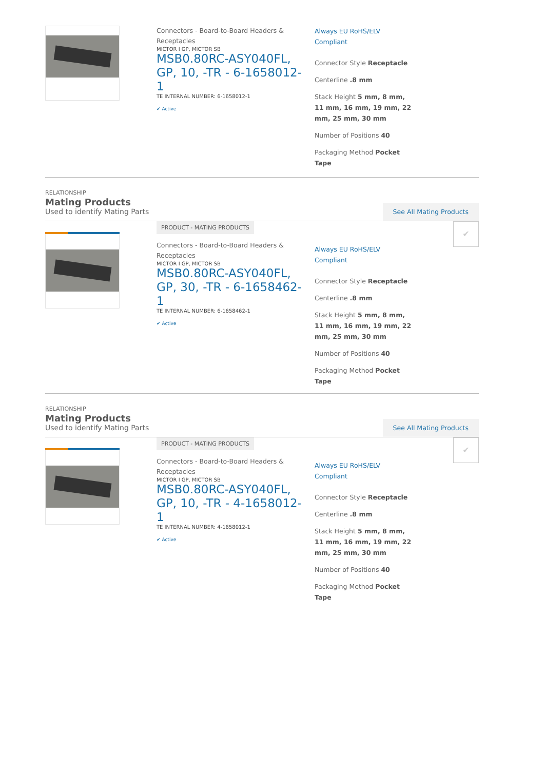Connectors - Board-to-Board Headers & Receptacles
MICTOR I GP, MICTOR SB
MSB0.80RC-ASY040FL, GP, 10, -TR - 6-1658012-1
TE INTERNAL NUMBER: 6-1658012-1
✔ Active
Always EU RoHS/ELV Compliant
Connector Style Receptacle
Centerline .8 mm
Stack Height 5 mm, 8 mm, 11 mm, 16 mm, 19 mm, 22 mm, 25 mm, 30 mm
Number of Positions 40
Packaging Method Pocket Tape
RELATIONSHIP
Mating Products
Used to identify Mating Parts
See All Mating Products
PRODUCT - MATING PRODUCTS
Connectors - Board-to-Board Headers & Receptacles
MICTOR I GP, MICTOR SB
MSB0.80RC-ASY040FL, GP, 30, -TR - 6-1658462-1
TE INTERNAL NUMBER: 6-1658462-1
✔ Active
Always EU RoHS/ELV Compliant
Connector Style Receptacle
Centerline .8 mm
Stack Height 5 mm, 8 mm, 11 mm, 16 mm, 19 mm, 22 mm, 25 mm, 30 mm
Number of Positions 40
Packaging Method Pocket Tape
✔
RELATIONSHIP
Mating Products
Used to identify Mating Parts
See All Mating Products
PRODUCT - MATING PRODUCTS
Connectors - Board-to-Board Headers & Receptacles
MICTOR I GP, MICTOR SB
MSB0.80RC-ASY040FL, GP, 10, -TR - 4-1658012-1
TE INTERNAL NUMBER: 4-1658012-1
✔ Active
Always EU RoHS/ELV Compliant
Connector Style Receptacle
Centerline .8 mm
Stack Height 5 mm, 8 mm, 11 mm, 16 mm, 19 mm, 22 mm, 25 mm, 30 mm
Number of Positions 40
Packaging Method Pocket Tape
✔